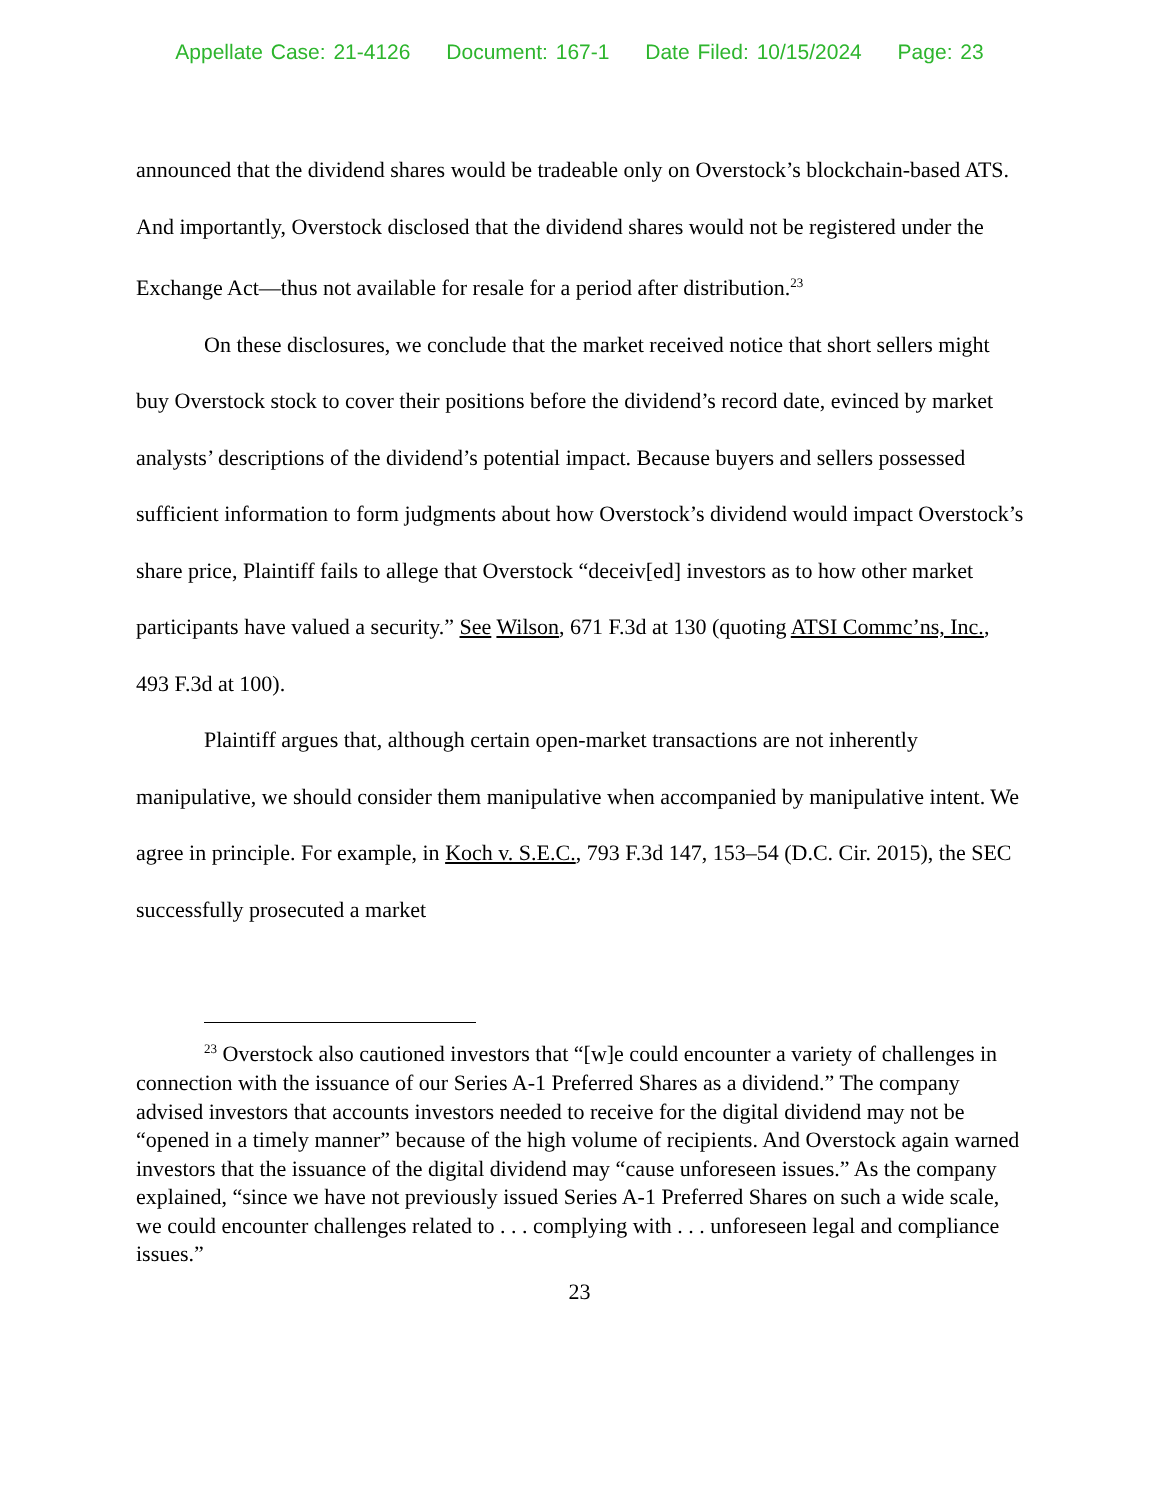Appellate Case: 21-4126 Document: 167-1 Date Filed: 10/15/2024 Page: 23
announced that the dividend shares would be tradeable only on Overstock’s blockchain-based ATS. And importantly, Overstock disclosed that the dividend shares would not be registered under the Exchange Act—thus not available for resale for a period after distribution.<sup>23</sup>
On these disclosures, we conclude that the market received notice that short sellers might buy Overstock stock to cover their positions before the dividend’s record date, evinced by market analysts’ descriptions of the dividend’s potential impact. Because buyers and sellers possessed sufficient information to form judgments about how Overstock’s dividend would impact Overstock’s share price, Plaintiff fails to allege that Overstock “deceiv[ed] investors as to how other market participants have valued a security.” See Wilson, 671 F.3d at 130 (quoting ATSI Commc’ns, Inc., 493 F.3d at 100).
Plaintiff argues that, although certain open-market transactions are not inherently manipulative, we should consider them manipulative when accompanied by manipulative intent. We agree in principle. For example, in Koch v. S.E.C., 793 F.3d 147, 153–54 (D.C. Cir. 2015), the SEC successfully prosecuted a market
<sup>23</sup> Overstock also cautioned investors that “[w]e could encounter a variety of challenges in connection with the issuance of our Series A-1 Preferred Shares as a dividend.” The company advised investors that accounts investors needed to receive for the digital dividend may not be “opened in a timely manner” because of the high volume of recipients. And Overstock again warned investors that the issuance of the digital dividend may “cause unforeseen issues.” As the company explained, “since we have not previously issued Series A-1 Preferred Shares on such a wide scale, we could encounter challenges related to . . . complying with . . . unforeseen legal and compliance issues.”
23